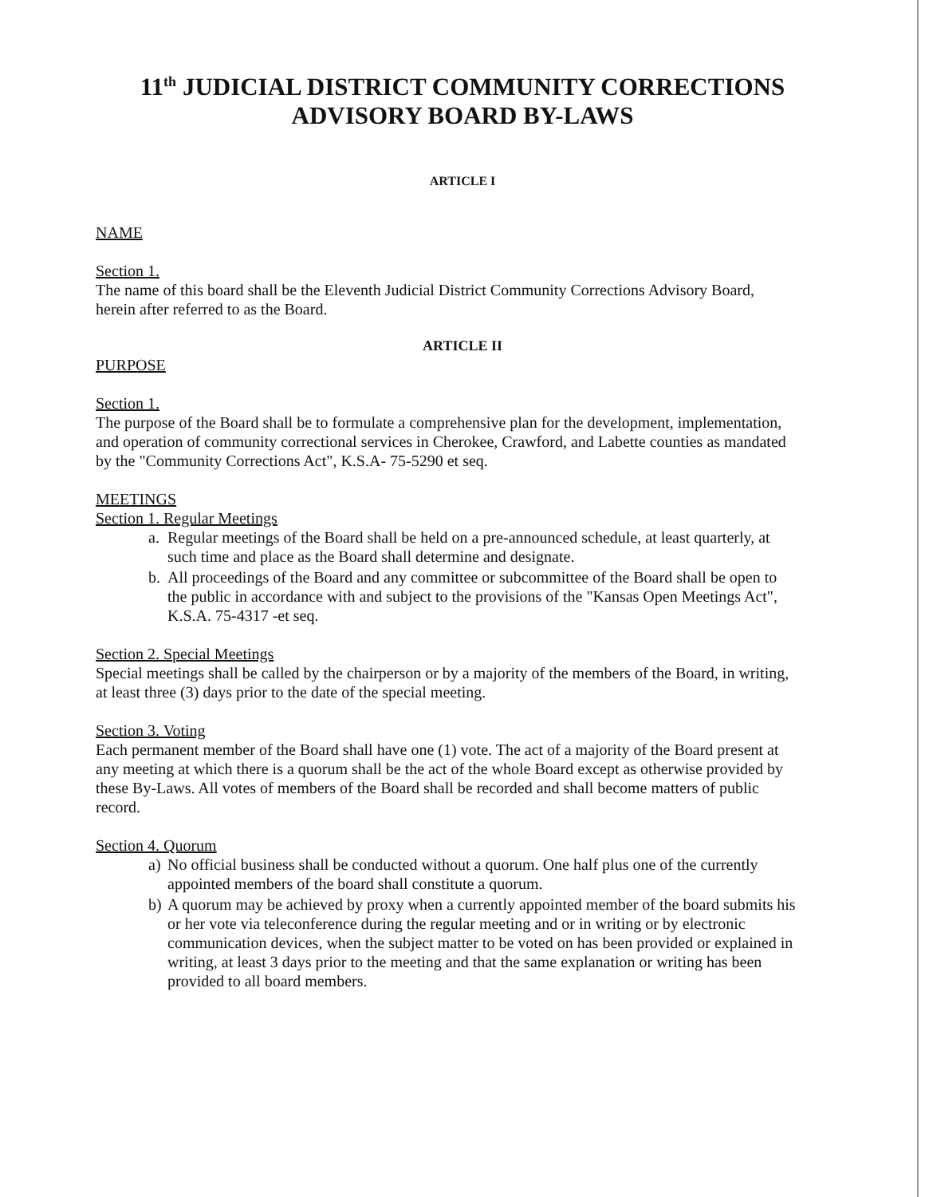11<sup>th</sup> JUDICIAL DISTRICT COMMUNITY CORRECTIONS ADVISORY BOARD BY-LAWS
ARTICLE I
NAME
Section 1.
The name of this board shall be the Eleventh Judicial District Community Corrections Advisory Board, herein after referred to as the Board.
ARTICLE II
PURPOSE
Section 1.
The purpose of the Board shall be to formulate a comprehensive plan for the development, implementation, and operation of community correctional services in Cherokee, Crawford, and Labette counties as mandated by the "Community Corrections Act", K.S.A- 75-5290 et seq.
MEETINGS
Section 1. Regular Meetings
a. Regular meetings of the Board shall be held on a pre-announced schedule, at least quarterly, at such time and place as the Board shall determine and designate.
b. All proceedings of the Board and any committee or subcommittee of the Board shall be open to the public in accordance with and subject to the provisions of the "Kansas Open Meetings Act", K.S.A. 75-4317 -et seq.
Section 2. Special Meetings
Special meetings shall be called by the chairperson or by a majority of the members of the Board, in writing, at least three (3) days prior to the date of the special meeting.
Section 3. Voting
Each permanent member of the Board shall have one (1) vote. The act of a majority of the Board present at any meeting at which there is a quorum shall be the act of the whole Board except as otherwise provided by these By-Laws. All votes of members of the Board shall be recorded and shall become matters of public record.
Section 4. Quorum
a) No official business shall be conducted without a quorum. One half plus one of the currently appointed members of the board shall constitute a quorum.
b) A quorum may be achieved by proxy when a currently appointed member of the board submits his or her vote via teleconference during the regular meeting and or in writing or by electronic communication devices, when the subject matter to be voted on has been provided or explained in writing, at least 3 days prior to the meeting and that the same explanation or writing has been provided to all board members.